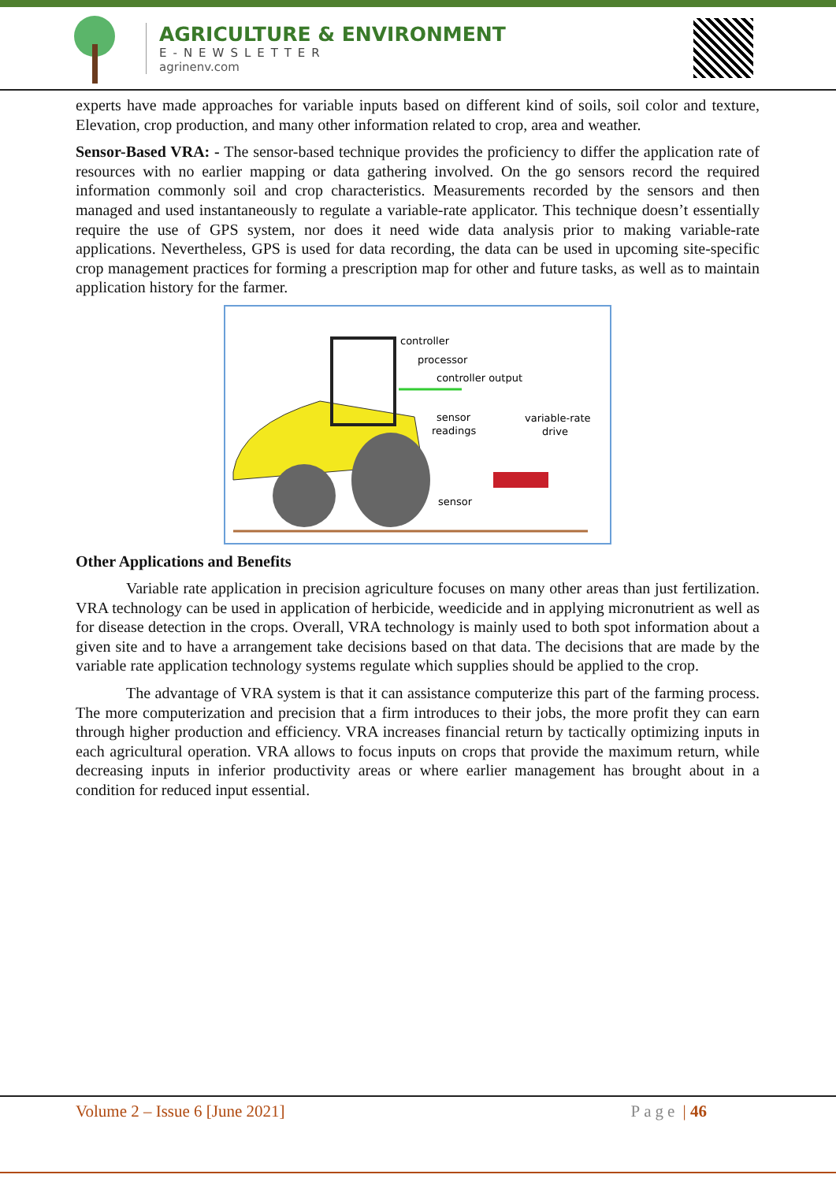AGRICULTURE & ENVIRONMENT
E-NEWSLETTER
agrinenv.com
experts have made approaches for variable inputs based on different kind of soils, soil color and texture, Elevation, crop production, and many other information related to crop, area and weather.
Sensor-Based VRA: - The sensor-based technique provides the proficiency to differ the application rate of resources with no earlier mapping or data gathering involved. On the go sensors record the required information commonly soil and crop characteristics. Measurements recorded by the sensors and then managed and used instantaneously to regulate a variable-rate applicator. This technique doesn’t essentially require the use of GPS system, nor does it need wide data analysis prior to making variable-rate applications. Nevertheless, GPS is used for data recording, the data can be used in upcoming site-specific crop management practices for forming a prescription map for other and future tasks, as well as to maintain application history for the farmer.
controller
processor
controller output
sensor
readings
variable-rate
drive
sensor
Other Applications and Benefits
Variable rate application in precision agriculture focuses on many other areas than just fertilization. VRA technology can be used in application of herbicide, weedicide and in applying micronutrient as well as for disease detection in the crops. Overall, VRA technology is mainly used to both spot information about a given site and to have a arrangement take decisions based on that data. The decisions that are made by the variable rate application technology systems regulate which supplies should be applied to the crop.
The advantage of VRA system is that it can assistance computerize this part of the farming process. The more computerization and precision that a firm introduces to their jobs, the more profit they can earn through higher production and efficiency. VRA increases financial return by tactically optimizing inputs in each agricultural operation. VRA allows to focus inputs on crops that provide the maximum return, while decreasing inputs in inferior productivity areas or where earlier management has brought about in a condition for reduced input essential.
Volume 2 – Issue 6 [June 2021] Page | 46